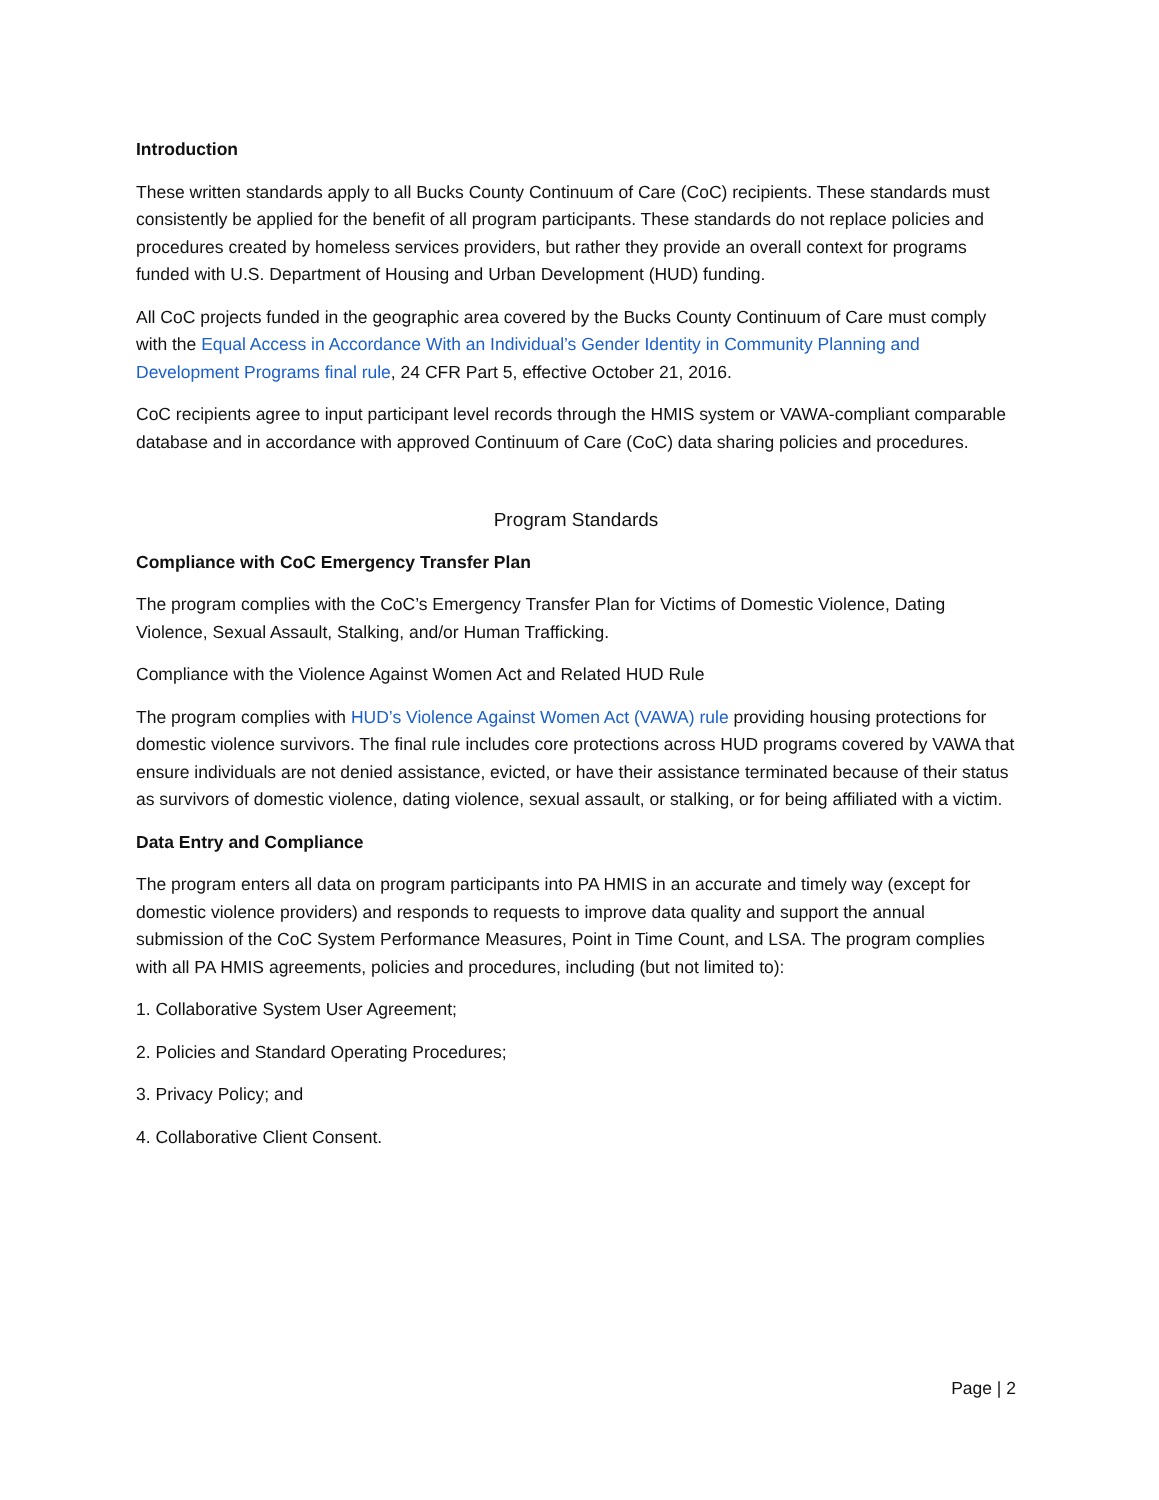Introduction
These written standards apply to all Bucks County Continuum of Care (CoC) recipients. These standards must consistently be applied for the benefit of all program participants. These standards do not replace policies and procedures created by homeless services providers, but rather they provide an overall context for programs funded with U.S. Department of Housing and Urban Development (HUD) funding.
All CoC projects funded in the geographic area covered by the Bucks County Continuum of Care must comply with the Equal Access in Accordance With an Individual’s Gender Identity in Community Planning and Development Programs final rule, 24 CFR Part 5, effective October 21, 2016.
CoC recipients agree to input participant level records through the HMIS system or VAWA-compliant comparable database and in accordance with approved Continuum of Care (CoC) data sharing policies and procedures.
Program Standards
Compliance with CoC Emergency Transfer Plan
The program complies with the CoC’s Emergency Transfer Plan for Victims of Domestic Violence, Dating Violence, Sexual Assault, Stalking, and/or Human Trafficking.
Compliance with the Violence Against Women Act and Related HUD Rule
The program complies with HUD’s Violence Against Women Act (VAWA) rule providing housing protections for domestic violence survivors. The final rule includes core protections across HUD programs covered by VAWA that ensure individuals are not denied assistance, evicted, or have their assistance terminated because of their status as survivors of domestic violence, dating violence, sexual assault, or stalking, or for being affiliated with a victim.
Data Entry and Compliance
The program enters all data on program participants into PA HMIS in an accurate and timely way (except for domestic violence providers) and responds to requests to improve data quality and support the annual submission of the CoC System Performance Measures, Point in Time Count, and LSA. The program complies with all PA HMIS agreements, policies and procedures, including (but not limited to):
1. Collaborative System User Agreement;
2. Policies and Standard Operating Procedures;
3. Privacy Policy; and
4. Collaborative Client Consent.
Page | 2